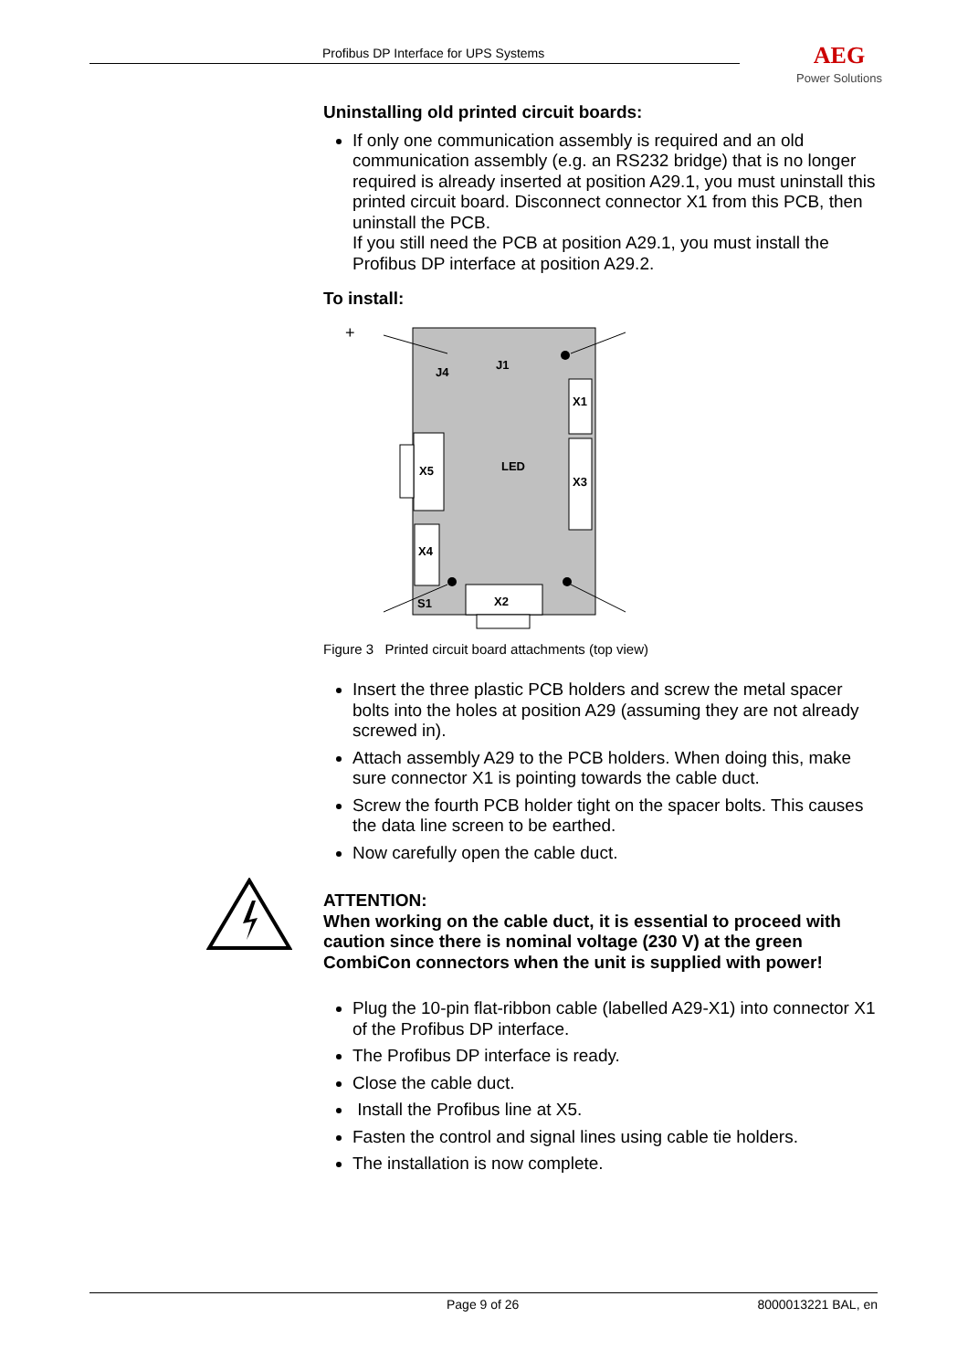Profibus DP Interface for UPS Systems AEG
Power Solutions
Uninstalling old printed circuit boards:
If only one communication assembly is required and an old communication assembly (e.g. an RS232 bridge) that is no longer required is already inserted at position A29.1, you must uninstall this printed circuit board. Disconnect connector X1 from this PCB, then uninstall the PCB.
If you still need the PCB at position A29.1, you must install the Profibus DP interface at position A29.2.
To install:
J4
J1
X1
X5
LED
X3
X4
S1
X2
+
Figure 3 Printed circuit board attachments (top view)
Insert the three plastic PCB holders and screw the metal spacer bolts into the holes at position A29 (assuming they are not already screwed in).
Attach assembly A29 to the PCB holders. When doing this, make sure connector X1 is pointing towards the cable duct.
Screw the fourth PCB holder tight on the spacer bolts. This causes the data line screen to be earthed.
Now carefully open the cable duct.
ATTENTION:
When working on the cable duct, it is essential to proceed with caution since there is nominal voltage (230 V) at the green CombiCon connectors when the unit is supplied with power!
Plug the 10-pin flat-ribbon cable (labelled A29-X1) into connector X1 of the Profibus DP interface.
The Profibus DP interface is ready.
Close the cable duct.
Install the Profibus line at X5.
Fasten the control and signal lines using cable tie holders.
The installation is now complete.
Page 9 of 26 8000013221 BAL, en